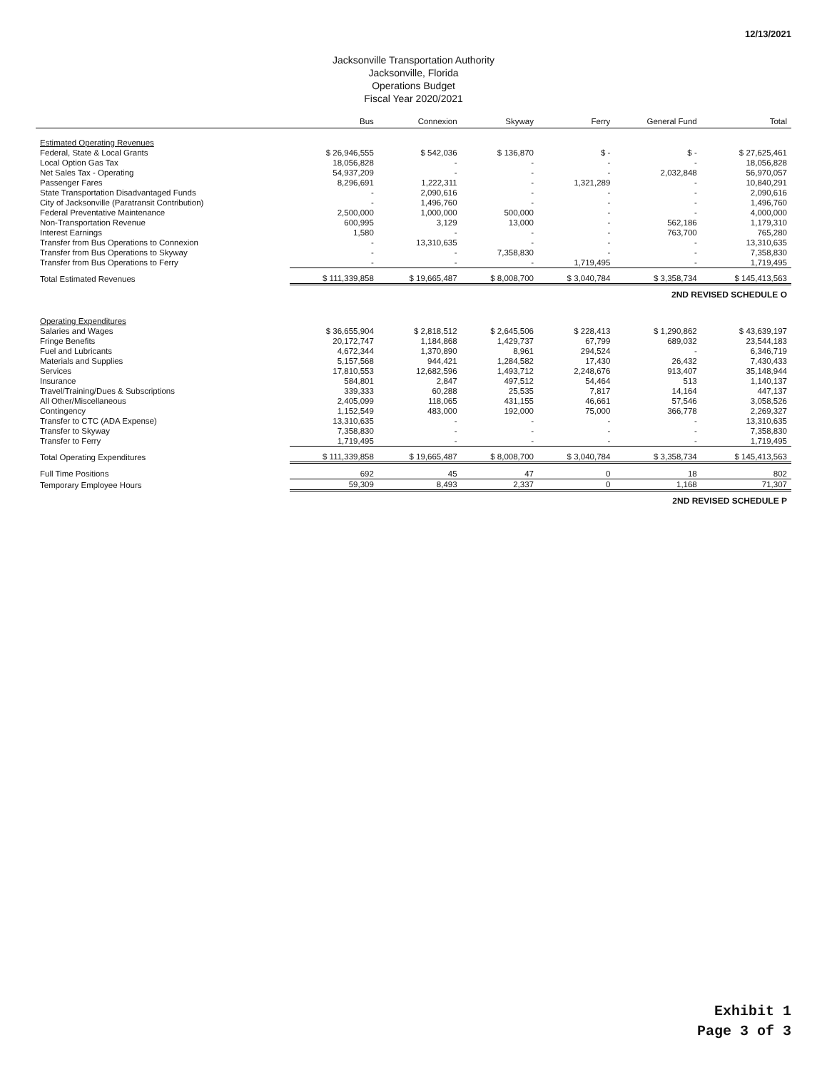12/13/2021
Jacksonville Transportation Authority
Jacksonville, Florida
Operations Budget
Fiscal Year 2020/2021
| | Bus | Connexion | Skyway | Ferry | General Fund | Total |
| --- | --- | --- | --- | --- | --- | --- |
| Estimated Operating Revenues | | | | | | |
| Federal, State & Local Grants | $ 26,946,555 | $ 542,036 | $ 136,870 | $ - | $ - | $ 27,625,461 |
| Local Option Gas Tax | 18,056,828 | - | - | - | - | 18,056,828 |
| Net Sales Tax - Operating | 54,937,209 | - | - | - | 2,032,848 | 56,970,057 |
| Passenger Fares | 8,296,691 | 1,222,311 | - | 1,321,289 | - | 10,840,291 |
| State Transportation Disadvantaged Funds | - | 2,090,616 | - | - | - | 2,090,616 |
| City of Jacksonville (Paratransit Contribution) | - | 1,496,760 | - | - | - | 1,496,760 |
| Federal Preventative Maintenance | 2,500,000 | 1,000,000 | 500,000 | - | - | 4,000,000 |
| Non-Transportation Revenue | 600,995 | 3,129 | 13,000 | - | 562,186 | 1,179,310 |
| Interest Earnings | 1,580 | - | - | - | 763,700 | 765,280 |
| Transfer from Bus Operations to Connexion | - | 13,310,635 | - | - | - | 13,310,635 |
| Transfer from Bus Operations to Skyway | - | - | 7,358,830 | - | - | 7,358,830 |
| Transfer from Bus Operations to Ferry | - | - | - | 1,719,495 | - | 1,719,495 |
| Total Estimated Revenues | $ 111,339,858 | $ 19,665,487 | $ 8,008,700 | $ 3,040,784 | $ 3,358,734 | $ 145,413,563 |
| 2ND REVISED SCHEDULE O | | | | | | |
| Operating Expenditures | | | | | | |
| Salaries and Wages | $ 36,655,904 | $ 2,818,512 | $ 2,645,506 | $ 228,413 | $ 1,290,862 | $ 43,639,197 |
| Fringe Benefits | 20,172,747 | 1,184,868 | 1,429,737 | 67,799 | 689,032 | 23,544,183 |
| Fuel and Lubricants | 4,672,344 | 1,370,890 | 8,961 | 294,524 | - | 6,346,719 |
| Materials and Supplies | 5,157,568 | 944,421 | 1,284,582 | 17,430 | 26,432 | 7,430,433 |
| Services | 17,810,553 | 12,682,596 | 1,493,712 | 2,248,676 | 913,407 | 35,148,944 |
| Insurance | 584,801 | 2,847 | 497,512 | 54,464 | 513 | 1,140,137 |
| Travel/Training/Dues & Subscriptions | 339,333 | 60,288 | 25,535 | 7,817 | 14,164 | 447,137 |
| All Other/Miscellaneous | 2,405,099 | 118,065 | 431,155 | 46,661 | 57,546 | 3,058,526 |
| Contingency | 1,152,549 | 483,000 | 192,000 | 75,000 | 366,778 | 2,269,327 |
| Transfer to CTC (ADA Expense) | 13,310,635 | - | - | - | - | 13,310,635 |
| Transfer to Skyway | 7,358,830 | - | - | - | - | 7,358,830 |
| Transfer to Ferry | 1,719,495 | - | - | - | - | 1,719,495 |
| Total Operating Expenditures | $ 111,339,858 | $ 19,665,487 | $ 8,008,700 | $ 3,040,784 | $ 3,358,734 | $ 145,413,563 |
| Full Time Positions | 692 | 45 | 47 | 0 | 18 | 802 |
| Temporary Employee Hours | 59,309 | 8,493 | 2,337 | 0 | 1,168 | 71,307 |
| 2ND REVISED SCHEDULE P | | | | | | |
Exhibit 1
Page 3 of 3